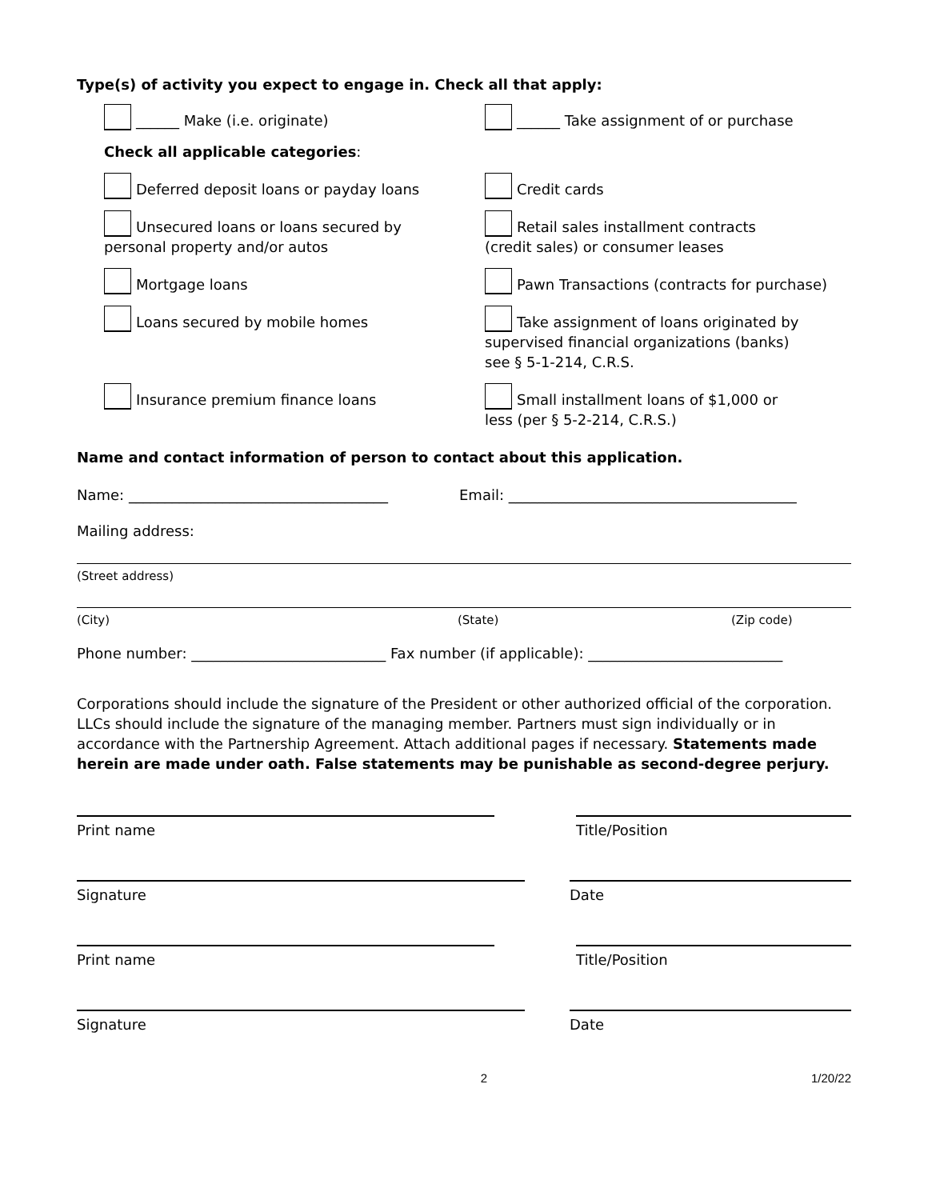Type(s) of activity you expect to engage in. Check all that apply:
______ Make (i.e. originate) ______ Take assignment of or purchase
Check all applicable categories:
Deferred deposit loans or payday loans Credit cards
Unsecured loans or loans secured by
personal property and/or autos
Retail sales installment contracts
(credit sales) or consumer leases
Mortgage loans Pawn Transactions (contracts for purchase)
Loans secured by mobile homes Take assignment of loans originated by
supervised financial organizations (banks)
see § 5-1-214, C.R.S.
Insurance premium finance loans Small installment loans of $1,000 or
less (per § 5-2-214, C.R.S.)
Name and contact information of person to contact about this application.
Name: ____________________________________ Email: ________________________________________
Mailing address:
(Street address)
(City) (State) (Zip code)
Phone number: ___________________________ Fax number (if applicable): ___________________________
Corporations should include the signature of the President or other authorized official of the corporation. LLCs should include the signature of the managing member. Partners must sign individually or in accordance with the Partnership Agreement. Attach additional pages if necessary. Statements made herein are made under oath. False statements may be punishable as second-degree perjury.
Print name Title/Position
Signature Date
Print name Title/Position
Signature Date
2 1/20/22